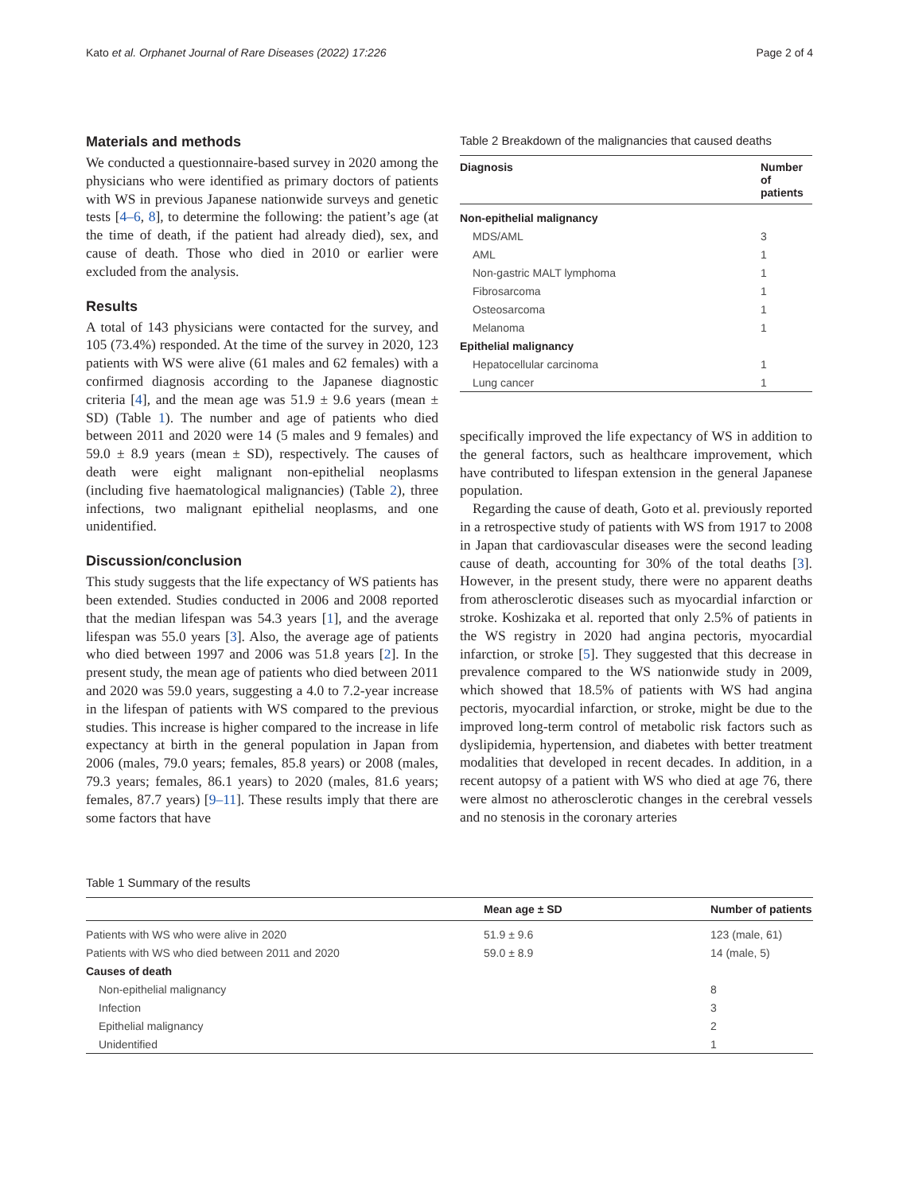Kato et al. Orphanet Journal of Rare Diseases (2022) 17:226 Page 2 of 4
Materials and methods
We conducted a questionnaire-based survey in 2020 among the physicians who were identified as primary doctors of patients with WS in previous Japanese nationwide surveys and genetic tests [4–6, 8], to determine the following: the patient’s age (at the time of death, if the patient had already died), sex, and cause of death. Those who died in 2010 or earlier were excluded from the analysis.
Results
A total of 143 physicians were contacted for the survey, and 105 (73.4%) responded. At the time of the survey in 2020, 123 patients with WS were alive (61 males and 62 females) with a confirmed diagnosis according to the Japanese diagnostic criteria [4], and the mean age was 51.9 ± 9.6 years (mean ± SD) (Table 1). The number and age of patients who died between 2011 and 2020 were 14 (5 males and 9 females) and 59.0 ± 8.9 years (mean ± SD), respectively. The causes of death were eight malignant non-epithelial neoplasms (including five haematological malignancies) (Table 2), three infections, two malignant epithelial neoplasms, and one unidentified.
Discussion/conclusion
This study suggests that the life expectancy of WS patients has been extended. Studies conducted in 2006 and 2008 reported that the median lifespan was 54.3 years [1], and the average lifespan was 55.0 years [3]. Also, the average age of patients who died between 1997 and 2006 was 51.8 years [2]. In the present study, the mean age of patients who died between 2011 and 2020 was 59.0 years, suggesting a 4.0 to 7.2-year increase in the lifespan of patients with WS compared to the previous studies. This increase is higher compared to the increase in life expectancy at birth in the general population in Japan from 2006 (males, 79.0 years; females, 85.8 years) or 2008 (males, 79.3 years; females, 86.1 years) to 2020 (males, 81.6 years; females, 87.7 years) [9–11]. These results imply that there are some factors that have
Table 2 Breakdown of the malignancies that caused deaths
| Diagnosis | Number of patients |
| --- | --- |
| Non-epithelial malignancy | |
| MDS/AML | 3 |
| AML | 1 |
| Non-gastric MALT lymphoma | 1 |
| Fibrosarcoma | 1 |
| Osteosarcoma | 1 |
| Melanoma | 1 |
| Epithelial malignancy | |
| Hepatocellular carcinoma | 1 |
| Lung cancer | 1 |
specifically improved the life expectancy of WS in addition to the general factors, such as healthcare improvement, which have contributed to lifespan extension in the general Japanese population.
Regarding the cause of death, Goto et al. previously reported in a retrospective study of patients with WS from 1917 to 2008 in Japan that cardiovascular diseases were the second leading cause of death, accounting for 30% of the total deaths [3]. However, in the present study, there were no apparent deaths from atherosclerotic diseases such as myocardial infarction or stroke. Koshizaka et al. reported that only 2.5% of patients in the WS registry in 2020 had angina pectoris, myocardial infarction, or stroke [5]. They suggested that this decrease in prevalence compared to the WS nationwide study in 2009, which showed that 18.5% of patients with WS had angina pectoris, myocardial infarction, or stroke, might be due to the improved long-term control of metabolic risk factors such as dyslipidemia, hypertension, and diabetes with better treatment modalities that developed in recent decades. In addition, in a recent autopsy of a patient with WS who died at age 76, there were almost no atherosclerotic changes in the cerebral vessels and no stenosis in the coronary arteries
Table 1 Summary of the results
| | Mean age ± SD | Number of patients |
| --- | --- | --- |
| Patients with WS who were alive in 2020 | 51.9 ± 9.6 | 123 (male, 61) |
| Patients with WS who died between 2011 and 2020 | 59.0 ± 8.9 | 14 (male, 5) |
| Causes of death | | |
| Non-epithelial malignancy | | 8 |
| Infection | | 3 |
| Epithelial malignancy | | 2 |
| Unidentified | | 1 |